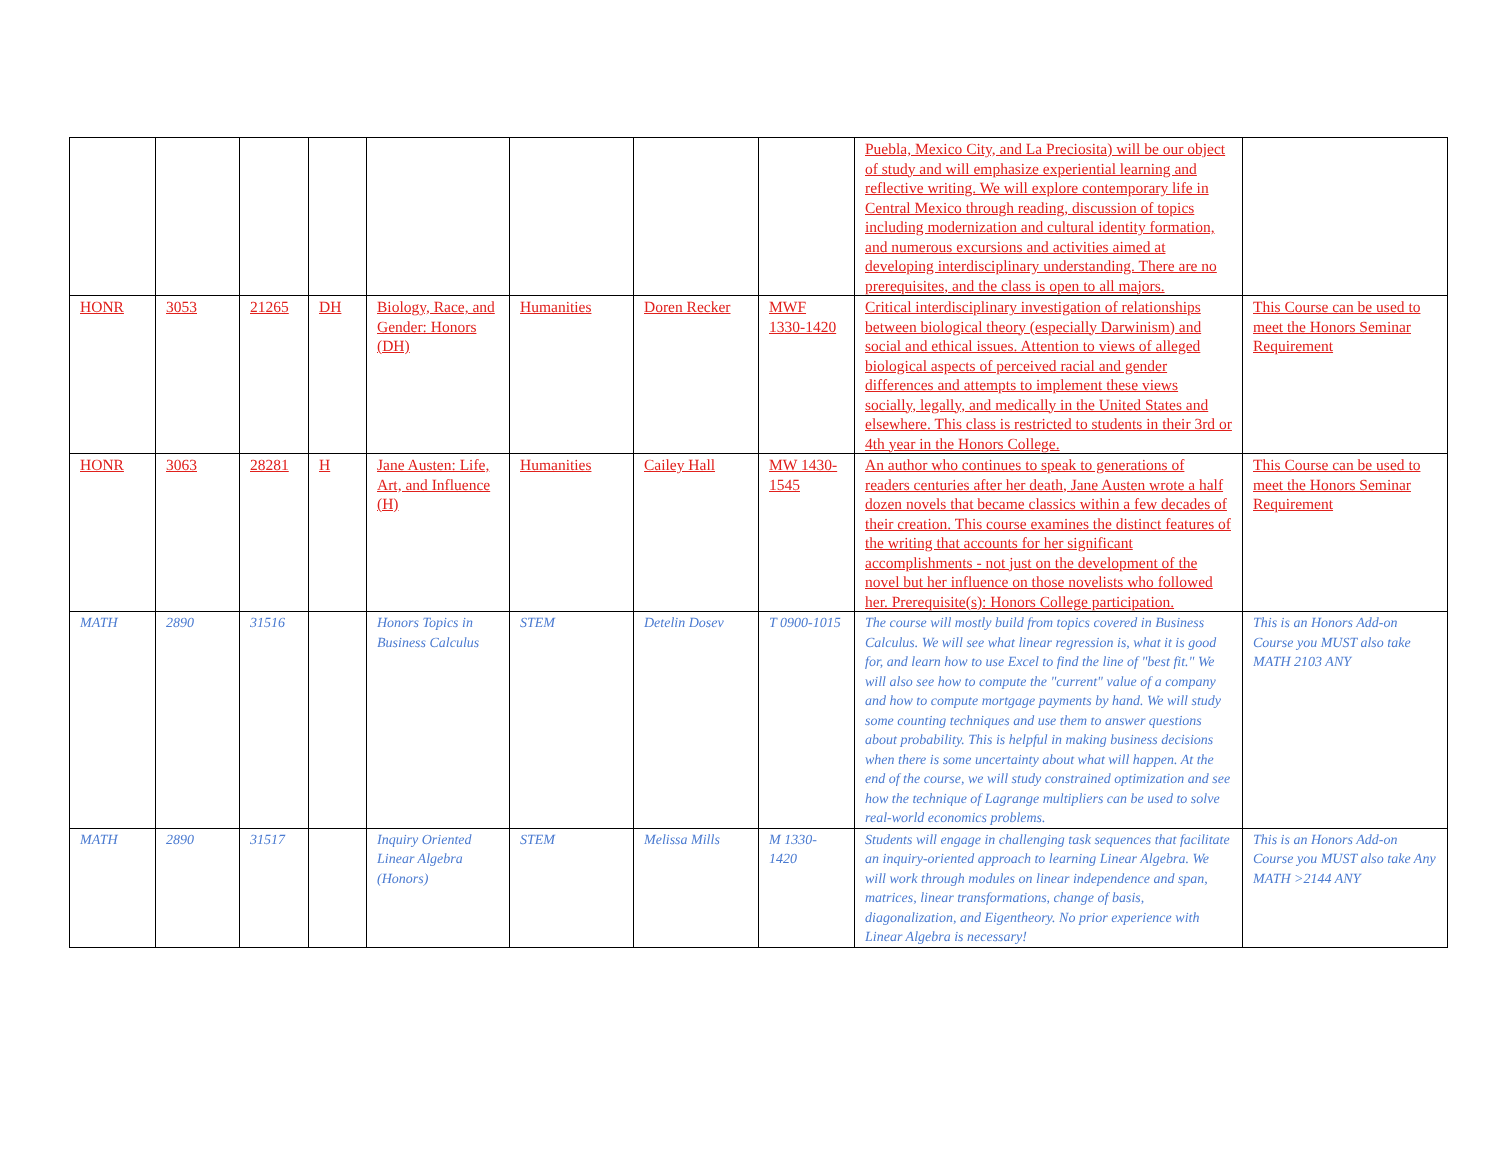| | | | | | | | | Puebla, Mexico City, and La Preciosita) will be our object of study and will emphasize experiential learning and reflective writing. We will explore contemporary life in Central Mexico through reading, discussion of topics including modernization and cultural identity formation, and numerous excursions and activities aimed at developing interdisciplinary understanding. There are no prerequisites, and the class is open to all majors. | |
| HONR | 3053 | 21265 | DH | Biology, Race, and Gender: Honors (DH) | Humanities | Doren Recker | MWF 1330-1420 | Critical interdisciplinary investigation of relationships between biological theory (especially Darwinism) and social and ethical issues. Attention to views of alleged biological aspects of perceived racial and gender differences and attempts to implement these views socially, legally, and medically in the United States and elsewhere. This class is restricted to students in their 3rd or 4th year in the Honors College. | This Course can be used to meet the Honors Seminar Requirement |
| HONR | 3063 | 28281 | H | Jane Austen: Life, Art, and Influence (H) | Humanities | Cailey Hall | MW 1430-1545 | An author who continues to speak to generations of readers centuries after her death, Jane Austen wrote a half dozen novels that became classics within a few decades of their creation. This course examines the distinct features of the writing that accounts for her significant accomplishments - not just on the development of the novel but her influence on those novelists who followed her. Prerequisite(s): Honors College participation. | This Course can be used to meet the Honors Seminar Requirement |
| MATH | 2890 | 31516 | | Honors Topics in Business Calculus | STEM | Detelin Dosev | T 0900-1015 | The course will mostly build from topics covered in Business Calculus. We will see what linear regression is, what it is good for, and learn how to use Excel to find the line of "best fit." We will also see how to compute the "current" value of a company and how to compute mortgage payments by hand. We will study some counting techniques and use them to answer questions about probability. This is helpful in making business decisions when there is some uncertainty about what will happen. At the end of the course, we will study constrained optimization and see how the technique of Lagrange multipliers can be used to solve real-world economics problems. | This is an Honors Add-on Course you MUST also take MATH 2103 ANY |
| MATH | 2890 | 31517 | | Inquiry Oriented Linear Algebra (Honors) | STEM | Melissa Mills | M 1330-1420 | Students will engage in challenging task sequences that facilitate an inquiry-oriented approach to learning Linear Algebra. We will work through modules on linear independence and span, matrices, linear transformations, change of basis, diagonalization, and Eigentheory. No prior experience with Linear Algebra is necessary! | This is an Honors Add-on Course you MUST also take Any MATH >2144 ANY |